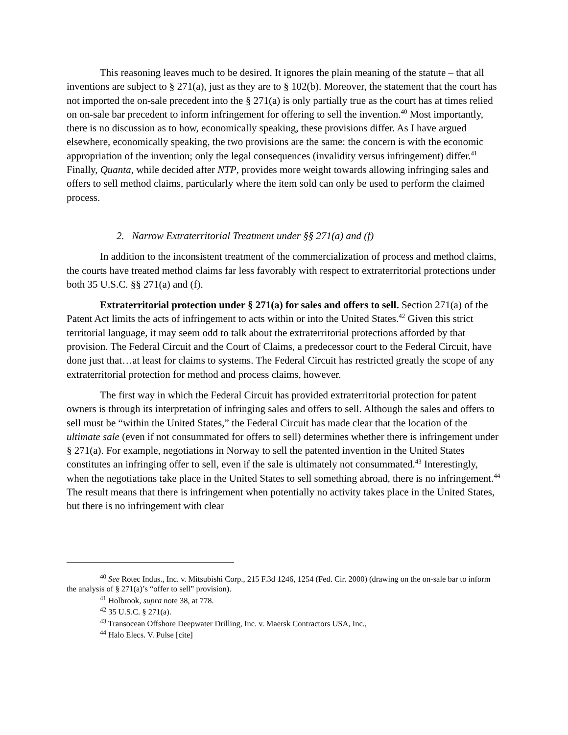This reasoning leaves much to be desired. It ignores the plain meaning of the statute – that all inventions are subject to § 271(a), just as they are to § 102(b). Moreover, the statement that the court has not imported the on-sale precedent into the § 271(a) is only partially true as the court has at times relied on on-sale bar precedent to inform infringement for offering to sell the invention.<sup>40</sup> Most importantly, there is no discussion as to how, economically speaking, these provisions differ. As I have argued elsewhere, economically speaking, the two provisions are the same: the concern is with the economic appropriation of the invention; only the legal consequences (invalidity versus infringement) differ.<sup>41</sup> Finally, Quanta, while decided after NTP, provides more weight towards allowing infringing sales and offers to sell method claims, particularly where the item sold can only be used to perform the claimed process.
2. Narrow Extraterritorial Treatment under §§ 271(a) and (f)
In addition to the inconsistent treatment of the commercialization of process and method claims, the courts have treated method claims far less favorably with respect to extraterritorial protections under both 35 U.S.C. §§ 271(a) and (f).
Extraterritorial protection under § 271(a) for sales and offers to sell. Section 271(a) of the Patent Act limits the acts of infringement to acts within or into the United States.<sup>42</sup> Given this strict territorial language, it may seem odd to talk about the extraterritorial protections afforded by that provision. The Federal Circuit and the Court of Claims, a predecessor court to the Federal Circuit, have done just that…at least for claims to systems. The Federal Circuit has restricted greatly the scope of any extraterritorial protection for method and process claims, however.
The first way in which the Federal Circuit has provided extraterritorial protection for patent owners is through its interpretation of infringing sales and offers to sell. Although the sales and offers to sell must be “within the United States,” the Federal Circuit has made clear that the location of the ultimate sale (even if not consummated for offers to sell) determines whether there is infringement under § 271(a). For example, negotiations in Norway to sell the patented invention in the United States constitutes an infringing offer to sell, even if the sale is ultimately not consummated.<sup>43</sup> Interestingly, when the negotiations take place in the United States to sell something abroad, there is no infringement.<sup>44</sup> The result means that there is infringement when potentially no activity takes place in the United States, but there is no infringement with clear
<sup>40</sup> See Rotec Indus., Inc. v. Mitsubishi Corp., 215 F.3d 1246, 1254 (Fed. Cir. 2000) (drawing on the on-sale bar to inform the analysis of § 271(a)’s “offer to sell” provision).
<sup>41</sup> Holbrook, supra note 38, at 778.
<sup>42</sup> 35 U.S.C. § 271(a).
<sup>43</sup> Transocean Offshore Deepwater Drilling, Inc. v. Maersk Contractors USA, Inc.,
<sup>44</sup> Halo Elecs. V. Pulse [cite]